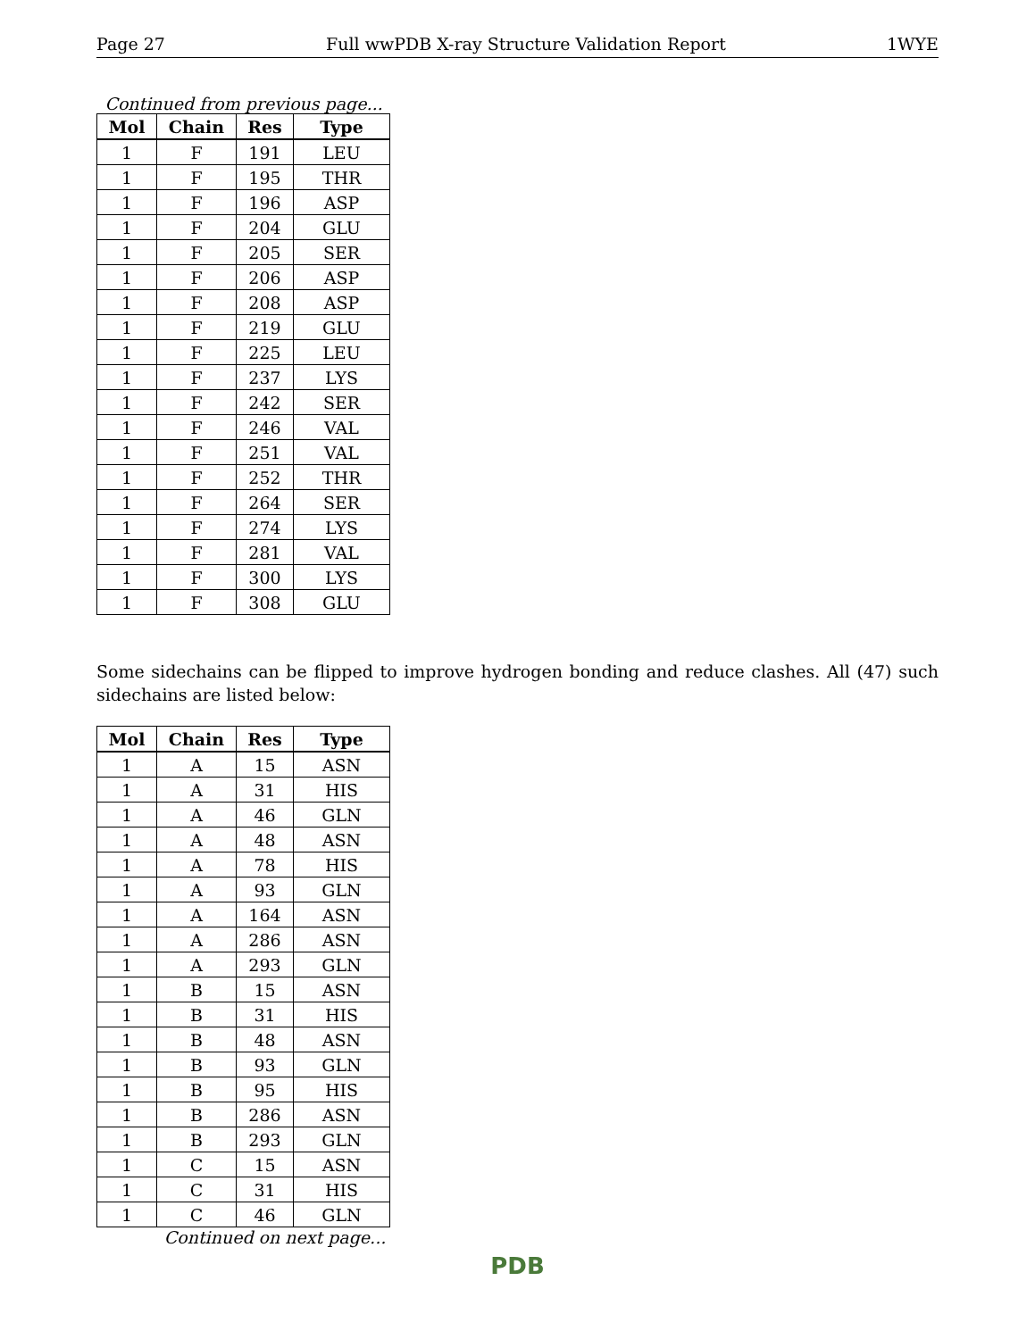Page 27 Full wwPDB X-ray Structure Validation Report 1WYE
Continued from previous page...
| Mol | Chain | Res | Type |
| --- | --- | --- | --- |
| 1 | F | 191 | LEU |
| 1 | F | 195 | THR |
| 1 | F | 196 | ASP |
| 1 | F | 204 | GLU |
| 1 | F | 205 | SER |
| 1 | F | 206 | ASP |
| 1 | F | 208 | ASP |
| 1 | F | 219 | GLU |
| 1 | F | 225 | LEU |
| 1 | F | 237 | LYS |
| 1 | F | 242 | SER |
| 1 | F | 246 | VAL |
| 1 | F | 251 | VAL |
| 1 | F | 252 | THR |
| 1 | F | 264 | SER |
| 1 | F | 274 | LYS |
| 1 | F | 281 | VAL |
| 1 | F | 300 | LYS |
| 1 | F | 308 | GLU |
Some sidechains can be flipped to improve hydrogen bonding and reduce clashes. All (47) such sidechains are listed below:
| Mol | Chain | Res | Type |
| --- | --- | --- | --- |
| 1 | A | 15 | ASN |
| 1 | A | 31 | HIS |
| 1 | A | 46 | GLN |
| 1 | A | 48 | ASN |
| 1 | A | 78 | HIS |
| 1 | A | 93 | GLN |
| 1 | A | 164 | ASN |
| 1 | A | 286 | ASN |
| 1 | A | 293 | GLN |
| 1 | B | 15 | ASN |
| 1 | B | 31 | HIS |
| 1 | B | 48 | ASN |
| 1 | B | 93 | GLN |
| 1 | B | 95 | HIS |
| 1 | B | 286 | ASN |
| 1 | B | 293 | GLN |
| 1 | C | 15 | ASN |
| 1 | C | 31 | HIS |
| 1 | C | 46 | GLN |
Continued on next page...
PDB